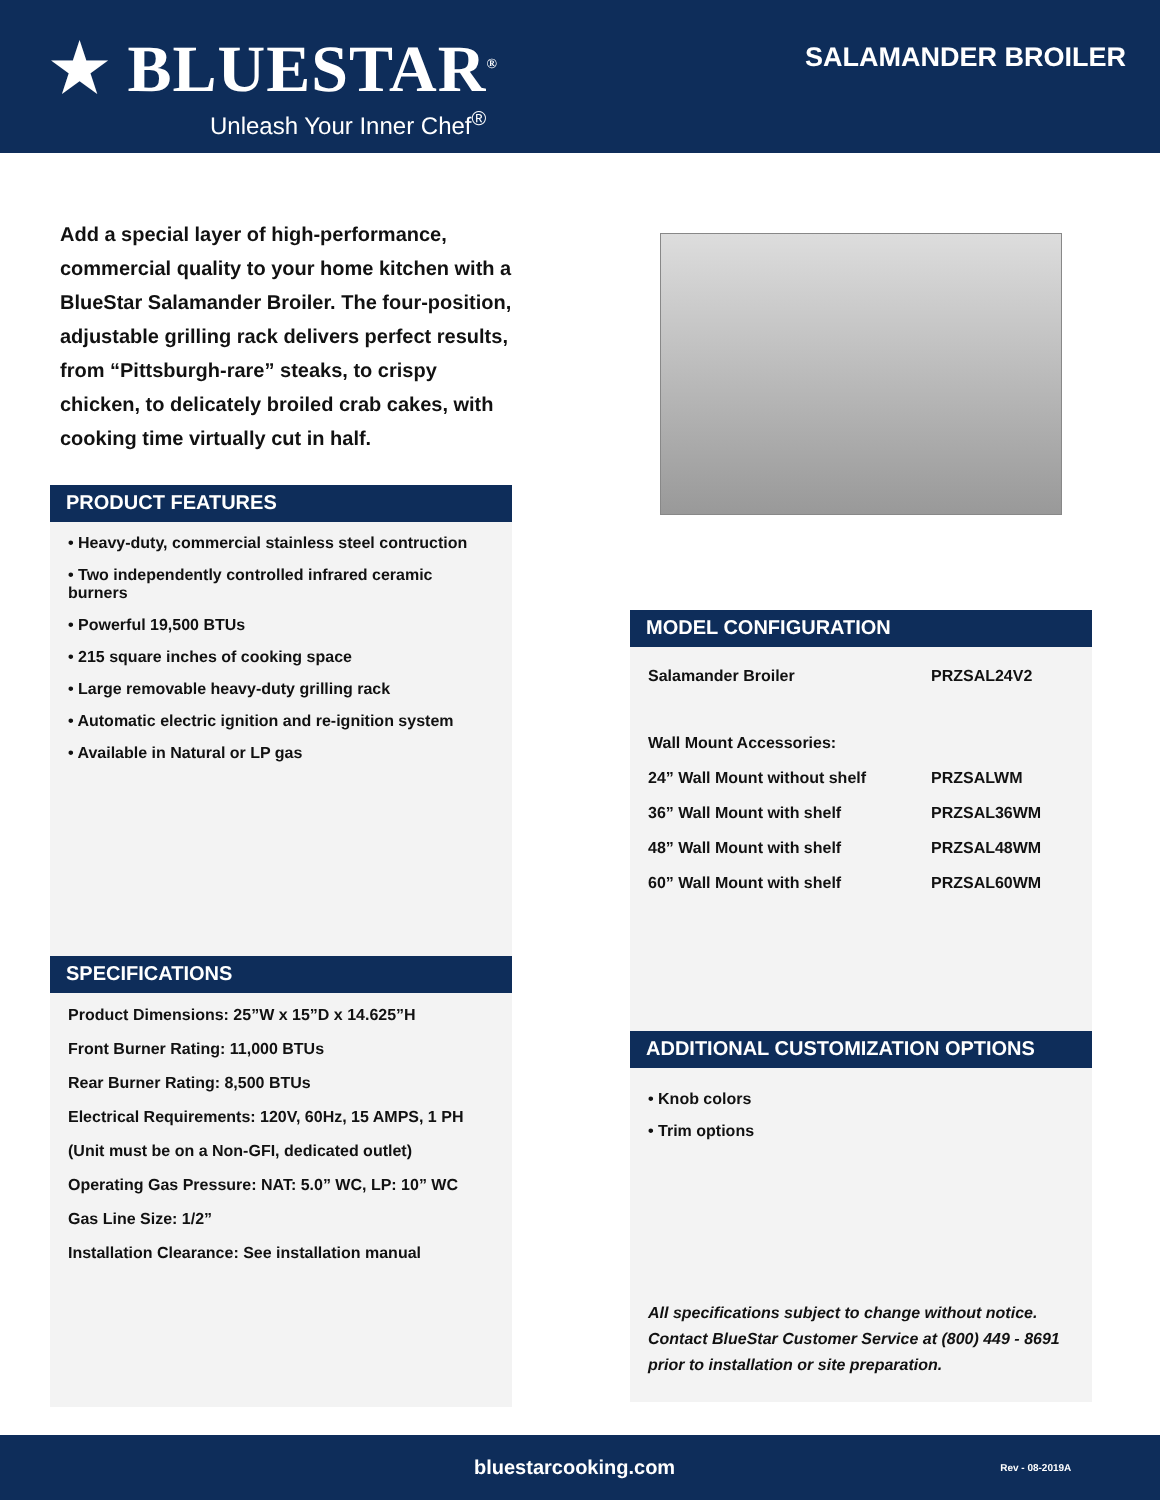★ BLUESTAR<sup>®</sup>
Unleash Your Inner Chef<sup>®</sup>
SALAMANDER BROILER
Add a special layer of high-performance, commercial quality to your home kitchen with a BlueStar Salamander Broiler. The four-position, adjustable grilling rack delivers perfect results, from “Pittsburgh-rare” steaks, to crispy chicken, to delicately broiled crab cakes, with cooking time virtually cut in half.
PRODUCT FEATURES
• Heavy-duty, commercial stainless steel contruction
• Two independently controlled infrared ceramic burners
• Powerful 19,500 BTUs
• 215 square inches of cooking space
• Large removable heavy-duty grilling rack
• Automatic electric ignition and re-ignition system
• Available in Natural or LP gas
SPECIFICATIONS
Product Dimensions: 25”W x 15”D x 14.625”H
Front Burner Rating: 11,000 BTUs
Rear Burner Rating: 8,500 BTUs
Electrical Requirements: 120V, 60Hz, 15 AMPS, 1 PH
(Unit must be on a Non-GFI, dedicated outlet)
Operating Gas Pressure: NAT: 5.0” WC, LP: 10” WC
Gas Line Size: 1/2”
Installation Clearance: See installation manual
MODEL CONFIGURATION
| Salamander Broiler | PRZSAL24V2 |
| Wall Mount Accessories: | |
| 24” Wall Mount without shelf | PRZSALWM |
| 36” Wall Mount with shelf | PRZSAL36WM |
| 48” Wall Mount with shelf | PRZSAL48WM |
| 60” Wall Mount with shelf | PRZSAL60WM |
ADDITIONAL CUSTOMIZATION OPTIONS
• Knob colors
• Trim options
All specifications subject to change without notice. Contact BlueStar Customer Service at (800) 449 - 8691 prior to installation or site preparation.
bluestarcooking.com Rev - 08-2019A